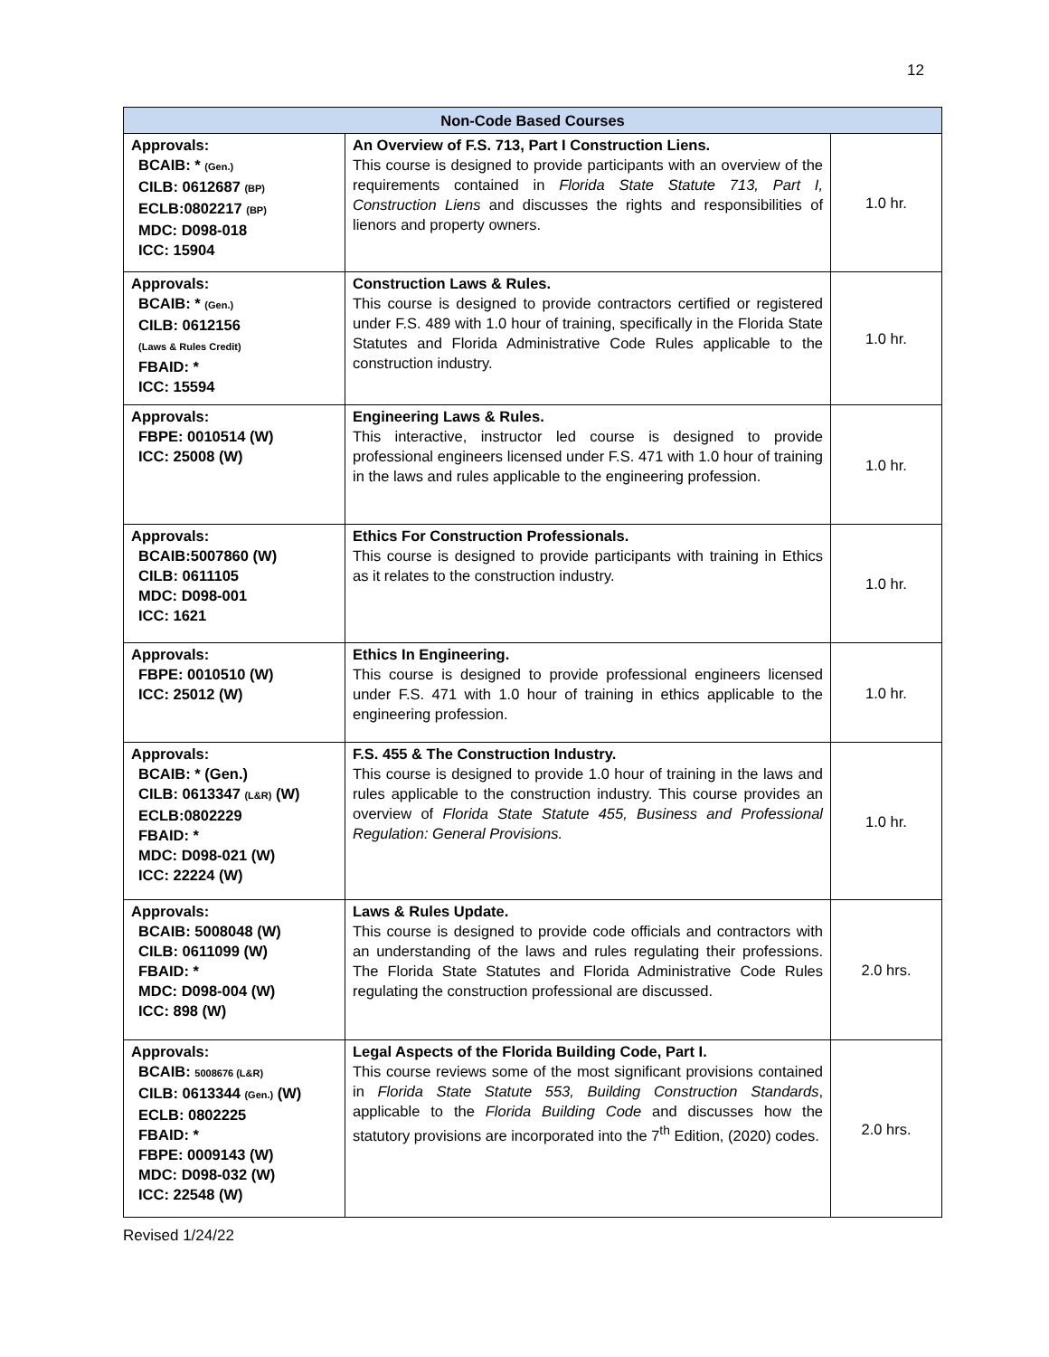12
| Non-Code Based Courses | | |
| --- | --- | --- |
| Approvals: BCAIB: * (Gen.) CILB: 0612687 (BP) ECLB:0802217 (BP) MDC: D098-018 ICC: 15904 | An Overview of F.S. 713, Part I Construction Liens. This course is designed to provide participants with an overview of the requirements contained in Florida State Statute 713, Part I, Construction Liens and discusses the rights and responsibilities of lienors and property owners. | 1.0 hr. |
| Approvals: BCAIB: * (Gen.) CILB: 0612156 (Laws & Rules Credit) FBAID: * ICC: 15594 | Construction Laws & Rules. This course is designed to provide contractors certified or registered under F.S. 489 with 1.0 hour of training, specifically in the Florida State Statutes and Florida Administrative Code Rules applicable to the construction industry. | 1.0 hr. |
| Approvals: FBPE: 0010514 (W) ICC: 25008 (W) | Engineering Laws & Rules. This interactive, instructor led course is designed to provide professional engineers licensed under F.S. 471 with 1.0 hour of training in the laws and rules applicable to the engineering profession. | 1.0 hr. |
| Approvals: BCAIB:5007860 (W) CILB: 0611105 MDC: D098-001 ICC: 1621 | Ethics For Construction Professionals. This course is designed to provide participants with training in Ethics as it relates to the construction industry. | 1.0 hr. |
| Approvals: FBPE: 0010510 (W) ICC: 25012 (W) | Ethics In Engineering. This course is designed to provide professional engineers licensed under F.S. 471 with 1.0 hour of training in ethics applicable to the engineering profession. | 1.0 hr. |
| Approvals: BCAIB: * (Gen.) CILB: 0613347 (L&R) (W) ECLB:0802229 FBAID: * MDC: D098-021 (W) ICC: 22224 (W) | F.S. 455 & The Construction Industry. This course is designed to provide 1.0 hour of training in the laws and rules applicable to the construction industry. This course provides an overview of Florida State Statute 455, Business and Professional Regulation: General Provisions. | 1.0 hr. |
| Approvals: BCAIB: 5008048 (W) CILB: 0611099 (W) FBAID: * MDC: D098-004 (W) ICC: 898 (W) | Laws & Rules Update. This course is designed to provide code officials and contractors with an understanding of the laws and rules regulating their professions. The Florida State Statutes and Florida Administrative Code Rules regulating the construction professional are discussed. | 2.0 hrs. |
| Approvals: BCAIB: 5008676 (L&R) CILB: 0613344 (Gen.) (W) ECLB: 0802225 FBAID: * FBPE: 0009143 (W) MDC: D098-032 (W) ICC: 22548 (W) | Legal Aspects of the Florida Building Code, Part I. This course reviews some of the most significant provisions contained in Florida State Statute 553, Building Construction Standards , applicable to the Florida Building Code and discusses how the statutory provisions are incorporated into the 7<sup>th</sup> Edition, (2020) codes. | 2.0 hrs. |
Revised 1/24/22